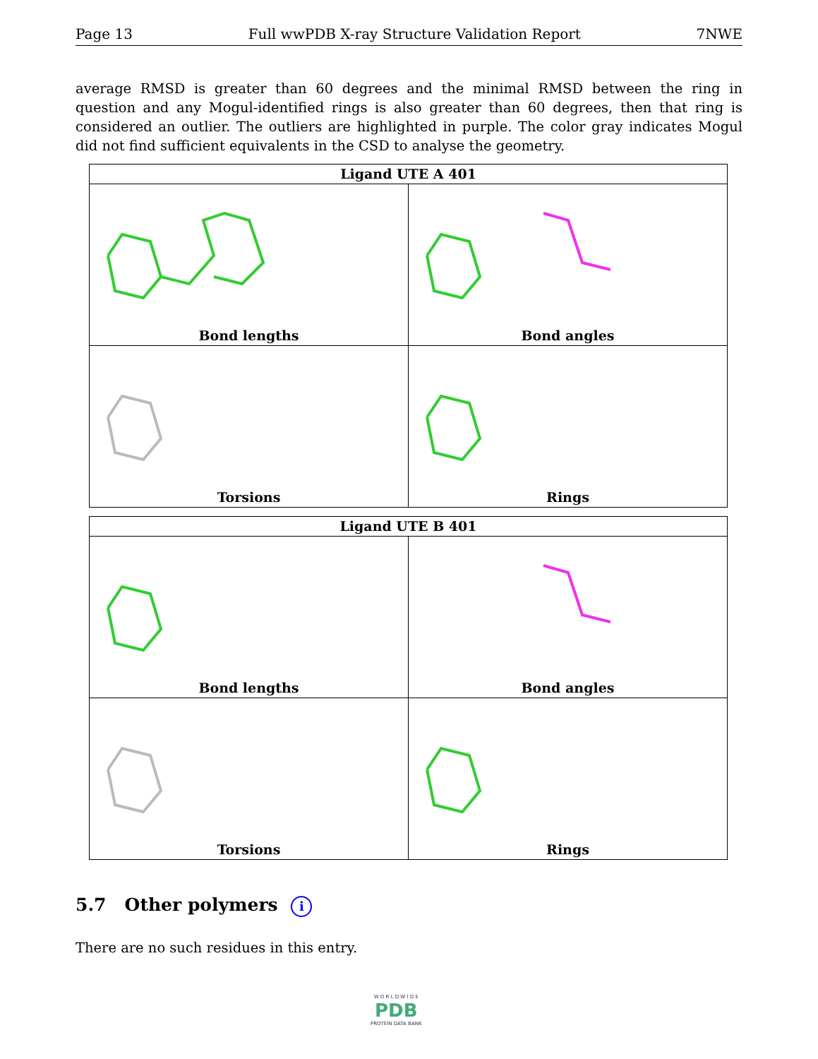Page 13 Full wwPDB X-ray Structure Validation Report 7NWE
average RMSD is greater than 60 degrees and the minimal RMSD between the ring in question and any Mogul-identified rings is also greater than 60 degrees, then that ring is considered an outlier. The outliers are highlighted in purple. The color gray indicates Mogul did not find sufficient equivalents in the CSD to analyse the geometry.
| Ligand UTE A 401 | |
| --- | --- |
| Bond lengths | Bond angles |
| Torsions | Rings |
| Ligand UTE B 401 | |
| --- | --- |
| Bond lengths | Bond angles |
| Torsions | Rings |
5.7 Other polymers i
There are no such residues in this entry.
W O R L D W I D E
PDB
PROTEIN DATA BANK